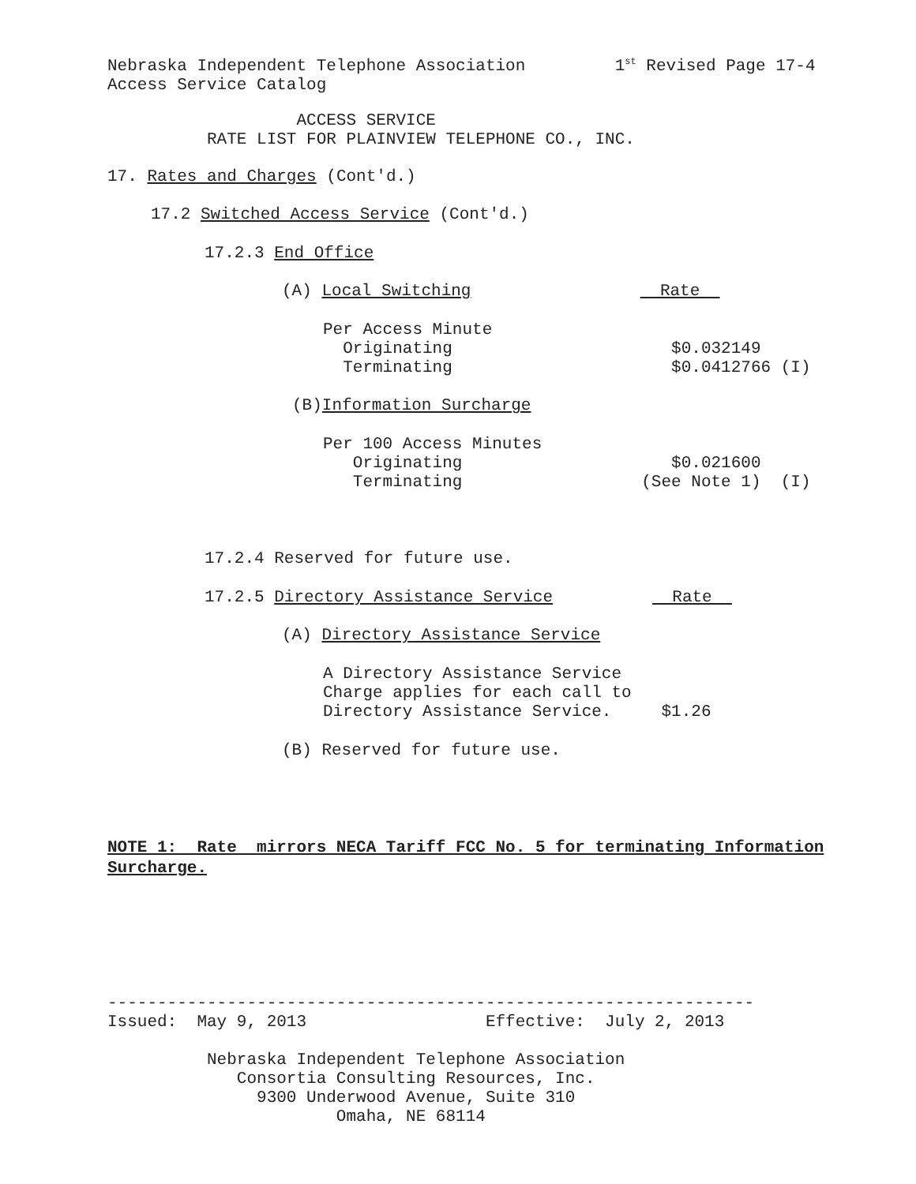Nebraska Independent Telephone Association 1<sup>st</sup> Revised Page 17-4 Access Service Catalog
ACCESS SERVICE RATE LIST FOR PLAINVIEW TELEPHONE CO., INC.
17. Rates and Charges (Cont'd.)
17.2 Switched Access Service (Cont'd.)
17.2.3 End Office
(A) Local Switching Rate
Per Access Minute Originating $0.032149 Terminating $0.0412766 (I)
(B)Information Surcharge
Per 100 Access Minutes Originating $0.021600 Terminating (See Note 1) (I)
17.2.4 Reserved for future use.
17.2.5 Directory Assistance Service Rate
(A) Directory Assistance Service
A Directory Assistance Service Charge applies for each call to Directory Assistance Service. $1.26
(B) Reserved for future use.
NOTE 1: Rate mirrors NECA Tariff FCC No. 5 for terminating Information Surcharge.
----------------------------------------------------------------- Issued: May 9, 2013 Effective: July 2, 2013
Nebraska Independent Telephone Association Consortia Consulting Resources, Inc. 9300 Underwood Avenue, Suite 310 Omaha, NE 68114